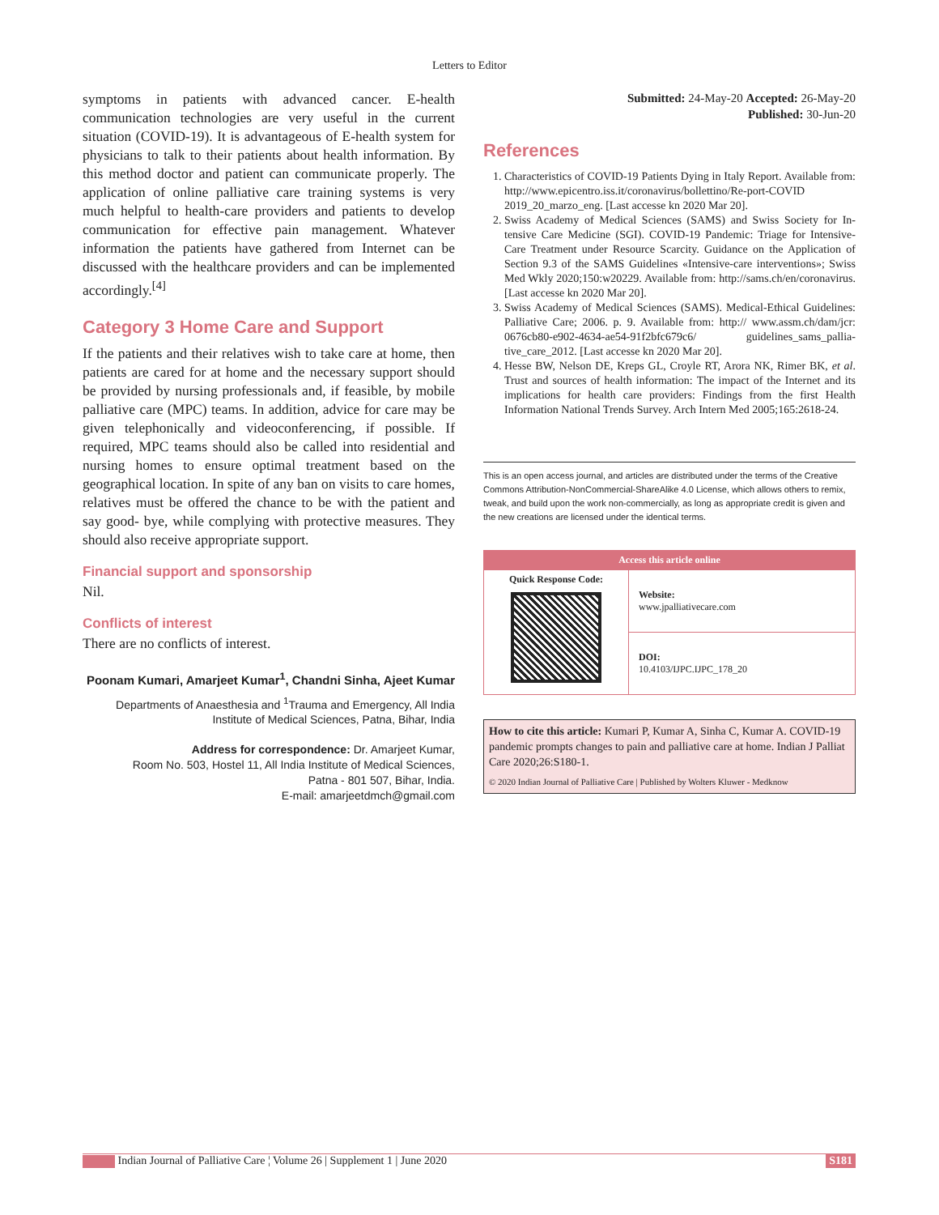Letters to Editor
symptoms in patients with advanced cancer. E-health communication technologies are very useful in the current situation (COVID-19). It is advantageous of E-health system for physicians to talk to their patients about health information. By this method doctor and patient can communicate properly. The application of online palliative care training systems is very much helpful to health-care providers and patients to develop communication for effective pain management. Whatever information the patients have gathered from Internet can be discussed with the healthcare providers and can be implemented accordingly.<sup>[4]</sup>
Category 3 Home Care and Support
If the patients and their relatives wish to take care at home, then patients are cared for at home and the necessary support should be provided by nursing professionals and, if feasible, by mobile palliative care (MPC) teams. In addition, advice for care may be given telephonically and videoconferencing, if possible. If required, MPC teams should also be called into residential and nursing homes to ensure optimal treatment based on the geographical location. In spite of any ban on visits to care homes, relatives must be offered the chance to be with the patient and say good- bye, while complying with protective measures. They should also receive appropriate support.
Financial support and sponsorship
Nil.
Conflicts of interest
There are no conflicts of interest.
Poonam Kumari, Amarjeet Kumar<sup>1</sup>, Chandni Sinha, Ajeet Kumar
Departments of Anaesthesia and <sup>1</sup>Trauma and Emergency, All India Institute of Medical Sciences, Patna, Bihar, India
Address for correspondence: Dr. Amarjeet Kumar,
Room No. 503, Hostel 11, All India Institute of Medical Sciences,
Patna - 801 507, Bihar, India.
E-mail: amarjeetdmch@gmail.com
Submitted: 24-May-20 Accepted: 26-May-20
Published: 30-Jun-20
References
1. Characteristics of COVID-19 Patients Dying in Italy Report. Available from: http://www.epicentro.iss.it/coronavirus/bollettino/Re-port-COVID 2019_20_marzo_eng. [Last accesse kn 2020 Mar 20].
2. Swiss Academy of Medical Sciences (SAMS) and Swiss Society for In- tensive Care Medicine (SGI). COVID-19 Pandemic: Triage for Intensive- Care Treatment under Resource Scarcity. Guidance on the Application of Section 9.3 of the SAMS Guidelines «Intensive-care interventions»; Swiss Med Wkly 2020;150:w20229. Available from: http://sams.ch/en/coronavirus. [Last accesse kn 2020 Mar 20].
3. Swiss Academy of Medical Sciences (SAMS). Medical-Ethical Guidelines: Palliative Care; 2006. p. 9. Available from: http:// www.assm.ch/dam/jcr: 0676cb80-e902-4634-ae54-91f2bfc679c6/ guidelines_sams_pallia- tive_care_2012. [Last accesse kn 2020 Mar 20].
4. Hesse BW, Nelson DE, Kreps GL, Croyle RT, Arora NK, Rimer BK, et al. Trust and sources of health information: The impact of the Internet and its implications for health care providers: Findings from the first Health Information National Trends Survey. Arch Intern Med 2005;165:2618-24.
This is an open access journal, and articles are distributed under the terms of the Creative Commons Attribution-NonCommercial-ShareAlike 4.0 License, which allows others to remix, tweak, and build upon the work non-commercially, as long as appropriate credit is given and the new creations are licensed under the identical terms.
| Access this article online | |
| --- | --- |
| Quick Response Code: | Website: www.jpalliativecare.com |
| | DOI: 10.4103/IJPC.IJPC_178_20 |
How to cite this article: Kumari P, Kumar A, Sinha C, Kumar A. COVID-19 pandemic prompts changes to pain and palliative care at home. Indian J Palliat Care 2020;26:S180-1.
© 2020 Indian Journal of Palliative Care | Published by Wolters Kluwer - Medknow
Indian Journal of Palliative Care ¦ Volume 26 | Supplement 1 | June 2020 S181